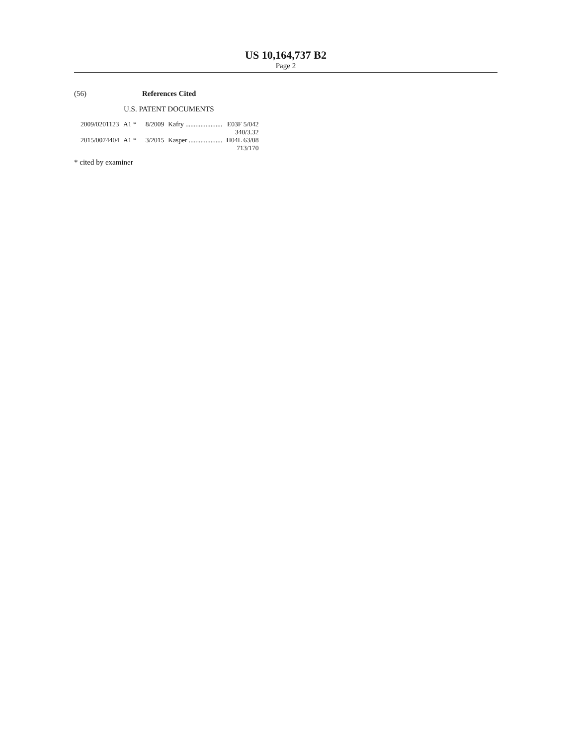US 10,164,737 B2
Page 2
(56) References Cited
U.S. PATENT DOCUMENTS
| 2009/0201123 | A1 * | 8/2009 | Kafry ...................... | E03F 5/042 340/3.32 |
| 2015/0074404 | A1 * | 3/2015 | Kasper .................... | H04L 63/08 713/170 |
* cited by examiner